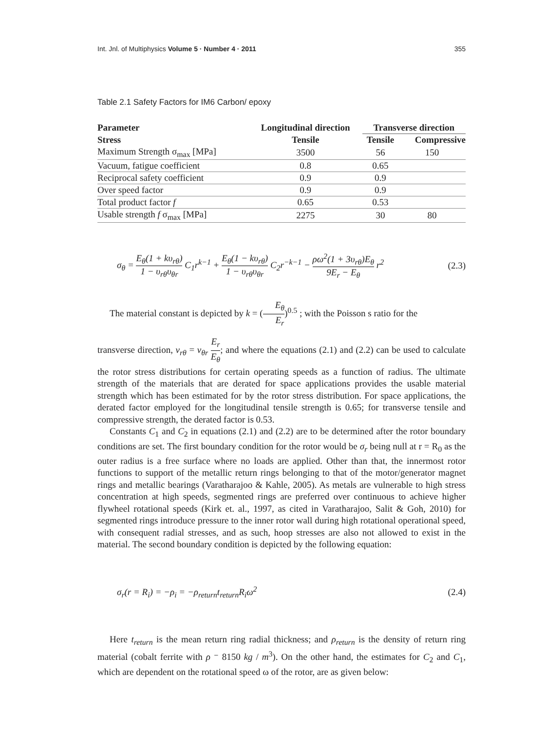Int. Jnl. of Multiphysics Volume 5 · Number 4 · 2011 355
Table 2.1 Safety Factors for IM6 Carbon/ epoxy
| Parameter | Longitudinal direction | Transverse direction | |
| --- | --- | --- | --- |
| Stress | Tensile | Tensile | Compressive |
| Maximum Strength σ<sub>max</sub> [MPa] | 3500 | 56 | 150 |
| Vacuum, fatigue coefficient | 0.8 | 0.65 | |
| Reciprocal safety coefficient | 0.9 | 0.9 | |
| Over speed factor | 0.9 | 0.9 | |
| Total product factor f | 0.65 | 0.53 | |
| Usable strength f σ<sub>max</sub> [MPa] | 2275 | 30 | 80 |
σ<sub>θ</sub> = E<sub>θ</sub>(1 + kυ<sub>rθ</sub>) 1 − υ<sub>rθ</sub>υ<sub>θr</sub> C<sub>1</sub>r<sup>k−1</sup> + E<sub>θ</sub>(1 − kυ<sub>rθ</sub>) 1 − υ<sub>rθ</sub>υ<sub>θr</sub> C<sub>2</sub>r<sup>−k−1</sup> − ρω<sup>2</sup>(1 + 3υ<sub>rθ</sub>)E<sub>θ</sub> 9E<sub>r</sub> − E<sub>θ</sub> r<sup>2</sup> (2.3)
The material constant is depicted by k = (E<sub>θ</sub> E<sub>r</sub>)<sup>0.5</sup> ; with the Poisson s ratio for the
transverse direction, v<sub>rθ</sub> = v<sub>θr</sub> E<sub>r</sub> E<sub>θ</sub>; and where the equations (2.1) and (2.2) can be used to calculate the rotor stress distributions for certain operating speeds as a function of radius. The ultimate strength of the materials that are derated for space applications provides the usable material strength which has been estimated for by the rotor stress distribution. For space applications, the derated factor employed for the longitudinal tensile strength is 0.65; for transverse tensile and compressive strength, the derated factor is 0.53.
Constants C<sub>1</sub> and C<sub>2</sub> in equations (2.1) and (2.2) are to be determined after the rotor boundary conditions are set. The first boundary condition for the rotor would be σ<sub>r</sub> being null at r = R<sub>0</sub> as the outer radius is a free surface where no loads are applied. Other than that, the innermost rotor functions to support of the metallic return rings belonging to that of the motor/generator magnet rings and metallic bearings (Varatharajoo & Kahle, 2005). As metals are vulnerable to high stress concentration at high speeds, segmented rings are preferred over continuous to achieve higher flywheel rotational speeds (Kirk et. al., 1997, as cited in Varatharajoo, Salit & Goh, 2010) for segmented rings introduce pressure to the inner rotor wall during high rotational operational speed, with consequent radial stresses, and as such, hoop stresses are also not allowed to exist in the material. The second boundary condition is depicted by the following equation:
σ<sub>r</sub>(r = R<sub>i</sub>) = −ρ<sub>i</sub> = −ρ<sub>return</sub>t<sub>return</sub>R<sub>i</sub>ω<sup>2</sup> (2.4)
Here t<sub>return</sub> is the mean return ring radial thickness; and ρ<sub>return</sub> is the density of return ring material (cobalt ferrite with ρ ⁻ 8150 kg / m<sup>3</sup>). On the other hand, the estimates for C<sub>2</sub> and C<sub>1</sub>, which are dependent on the rotational speed ω of the rotor, are as given below: